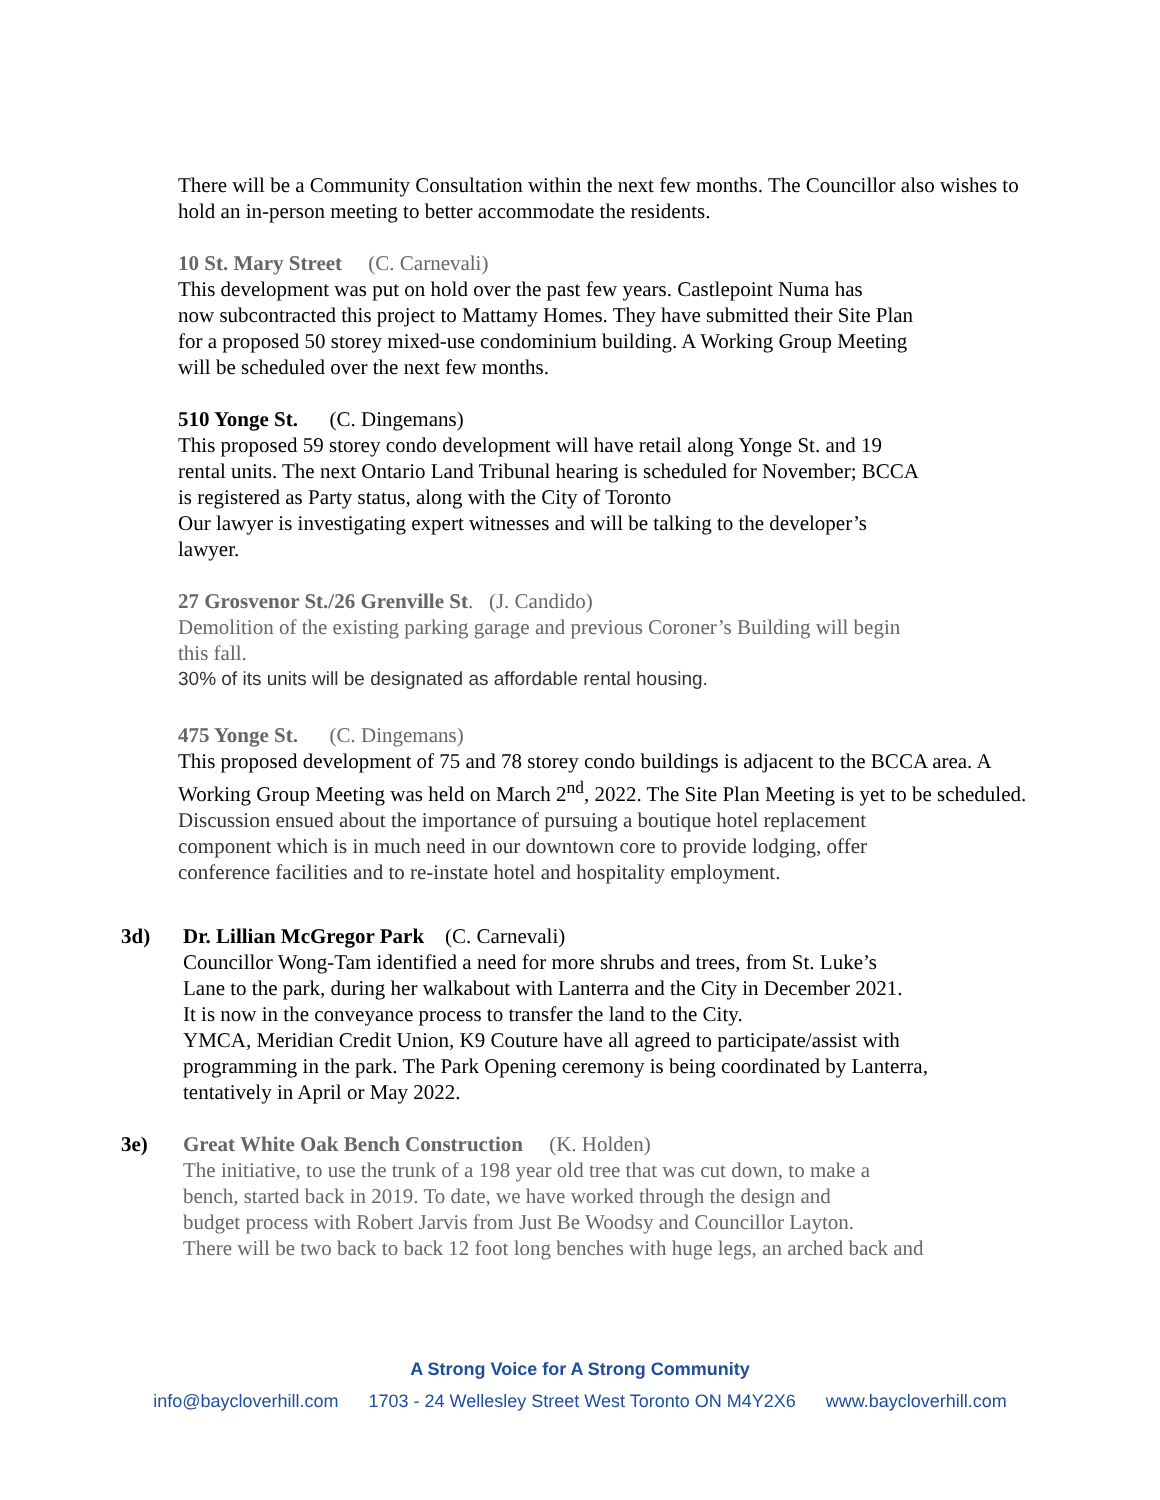There will be a Community Consultation within the next few months. The Councillor also wishes to hold an in-person meeting to better accommodate the residents.
10 St. Mary Street (C. Carnevali)
This development was put on hold over the past few years. Castlepoint Numa has
now subcontracted this project to Mattamy Homes. They have submitted their Site Plan
for a proposed 50 storey mixed-use condominium building. A Working Group Meeting
will be scheduled over the next few months.
510 Yonge St. (C. Dingemans)
This proposed 59 storey condo development will have retail along Yonge St. and 19
rental units. The next Ontario Land Tribunal hearing is scheduled for November; BCCA
is registered as Party status, along with the City of Toronto
Our lawyer is investigating expert witnesses and will be talking to the developer’s
lawyer.
27 Grosvenor St./26 Grenville St. (J. Candido)
Demolition of the existing parking garage and previous Coroner’s Building will begin
this fall.
30% of its units will be designated as affordable rental housing.
475 Yonge St. (C. Dingemans)
This proposed development of 75 and 78 storey condo buildings is adjacent to the BCCA area. A Working Group Meeting was held on March 2<sup>nd</sup>, 2022. The Site Plan Meeting is yet to be scheduled.
Discussion ensued about the importance of pursuing a boutique hotel replacement
component which is in much need in our downtown core to provide lodging, offer
conference facilities and to re-instate hotel and hospitality employment.
3d) Dr. Lillian McGregor Park (C. Carnevali)
Councillor Wong-Tam identified a need for more shrubs and trees, from St. Luke’s
Lane to the park, during her walkabout with Lanterra and the City in December 2021.
It is now in the conveyance process to transfer the land to the City.
YMCA, Meridian Credit Union, K9 Couture have all agreed to participate/assist with
programming in the park. The Park Opening ceremony is being coordinated by Lanterra,
tentatively in April or May 2022.
3e) Great White Oak Bench Construction (K. Holden)
The initiative, to use the trunk of a 198 year old tree that was cut down, to make a
bench, started back in 2019. To date, we have worked through the design and
budget process with Robert Jarvis from Just Be Woodsy and Councillor Layton.
There will be two back to back 12 foot long benches with huge legs, an arched back and
A Strong Voice for A Strong Community
info@baycloverhill.com 1703 - 24 Wellesley Street West Toronto ON M4Y2X6 www.baycloverhill.com